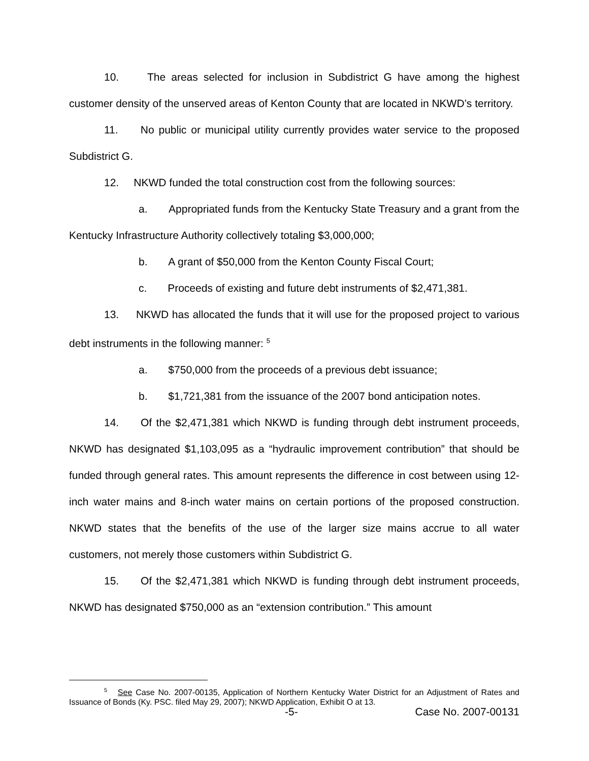10. The areas selected for inclusion in Subdistrict G have among the highest customer density of the unserved areas of Kenton County that are located in NKWD’s territory.
11. No public or municipal utility currently provides water service to the proposed Subdistrict G.
12. NKWD funded the total construction cost from the following sources:
a. Appropriated funds from the Kentucky State Treasury and a grant from the Kentucky Infrastructure Authority collectively totaling $3,000,000;
b. A grant of $50,000 from the Kenton County Fiscal Court;
c. Proceeds of existing and future debt instruments of $2,471,381.
13. NKWD has allocated the funds that it will use for the proposed project to various debt instruments in the following manner: <sup>5</sup>
a. $750,000 from the proceeds of a previous debt issuance;
b. $1,721,381 from the issuance of the 2007 bond anticipation notes.
14. Of the $2,471,381 which NKWD is funding through debt instrument proceeds, NKWD has designated $1,103,095 as a “hydraulic improvement contribution” that should be funded through general rates. This amount represents the difference in cost between using 12-inch water mains and 8-inch water mains on certain portions of the proposed construction. NKWD states that the benefits of the use of the larger size mains accrue to all water customers, not merely those customers within Subdistrict G.
15. Of the $2,471,381 which NKWD is funding through debt instrument proceeds, NKWD has designated $750,000 as an “extension contribution.” This amount
<sup>5</sup> See Case No. 2007-00135, Application of Northern Kentucky Water District for an Adjustment of Rates and Issuance of Bonds (Ky. PSC. filed May 29, 2007); NKWD Application, Exhibit O at 13.
-5- Case No. 2007-00131